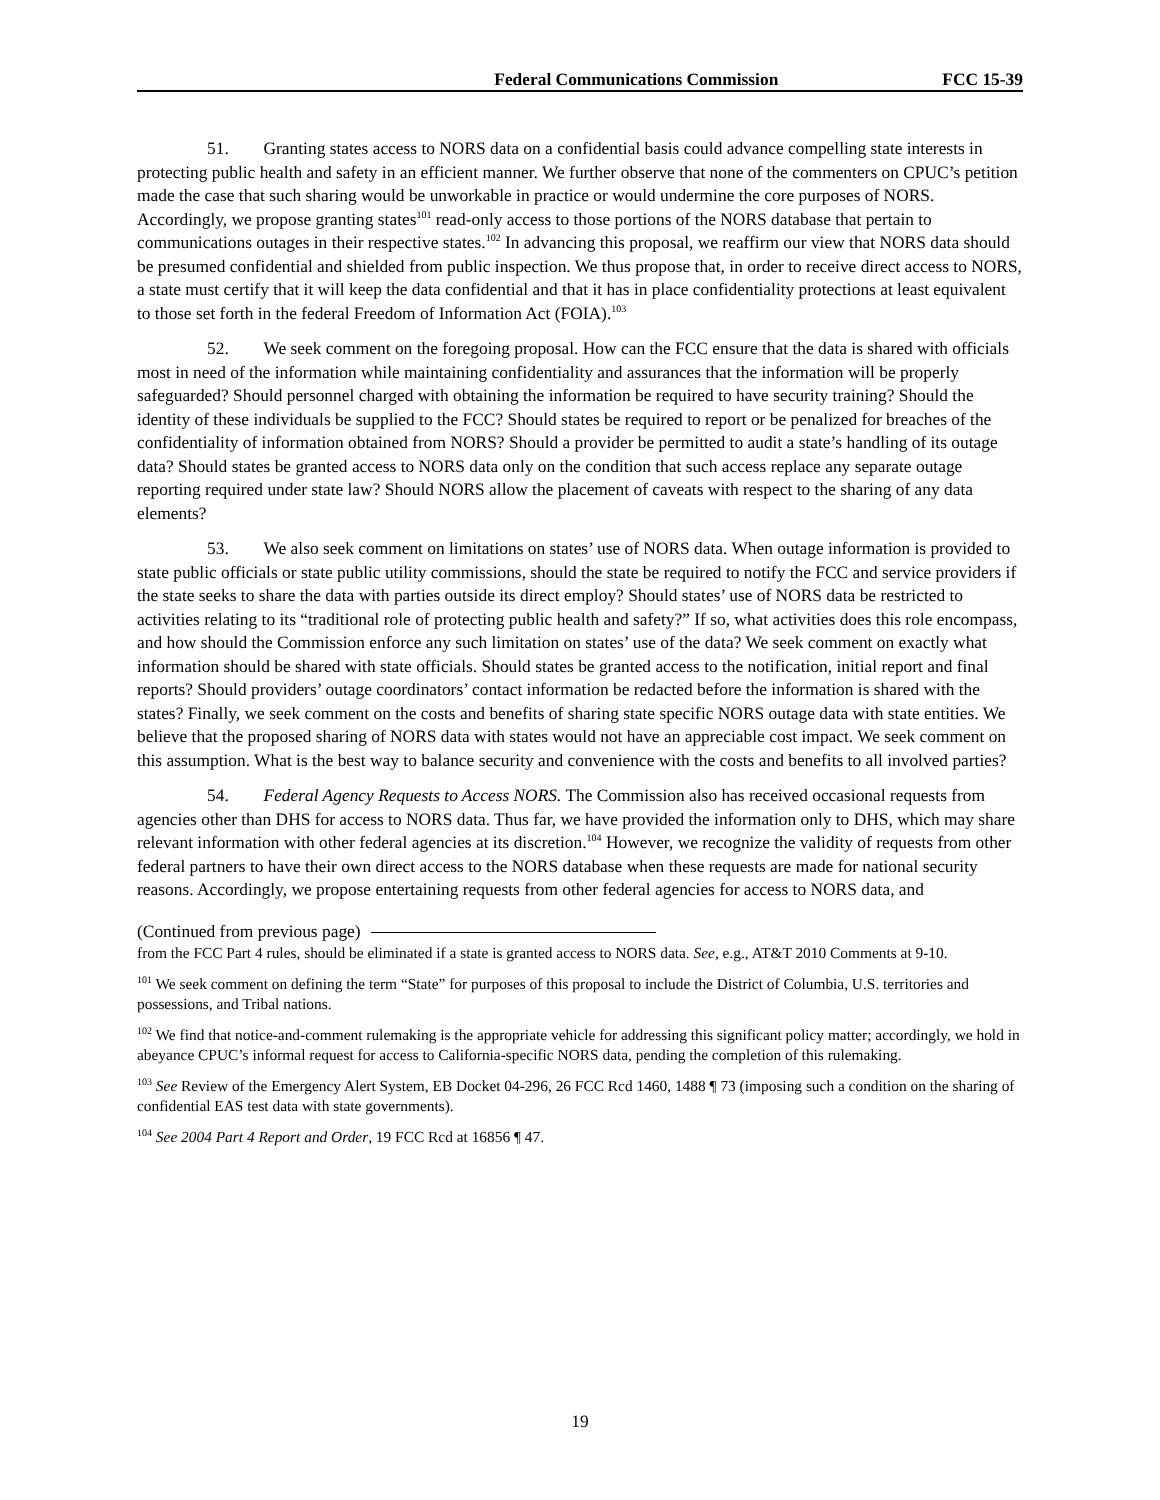Federal Communications Commission FCC 15-39
51. Granting states access to NORS data on a confidential basis could advance compelling state interests in protecting public health and safety in an efficient manner. We further observe that none of the commenters on CPUC’s petition made the case that such sharing would be unworkable in practice or would undermine the core purposes of NORS. Accordingly, we propose granting states<sup>101</sup> read-only access to those portions of the NORS database that pertain to communications outages in their respective states.<sup>102</sup> In advancing this proposal, we reaffirm our view that NORS data should be presumed confidential and shielded from public inspection. We thus propose that, in order to receive direct access to NORS, a state must certify that it will keep the data confidential and that it has in place confidentiality protections at least equivalent to those set forth in the federal Freedom of Information Act (FOIA).<sup>103</sup>
52. We seek comment on the foregoing proposal. How can the FCC ensure that the data is shared with officials most in need of the information while maintaining confidentiality and assurances that the information will be properly safeguarded? Should personnel charged with obtaining the information be required to have security training? Should the identity of these individuals be supplied to the FCC? Should states be required to report or be penalized for breaches of the confidentiality of information obtained from NORS? Should a provider be permitted to audit a state’s handling of its outage data? Should states be granted access to NORS data only on the condition that such access replace any separate outage reporting required under state law? Should NORS allow the placement of caveats with respect to the sharing of any data elements?
53. We also seek comment on limitations on states’ use of NORS data. When outage information is provided to state public officials or state public utility commissions, should the state be required to notify the FCC and service providers if the state seeks to share the data with parties outside its direct employ? Should states’ use of NORS data be restricted to activities relating to its “traditional role of protecting public health and safety?” If so, what activities does this role encompass, and how should the Commission enforce any such limitation on states’ use of the data? We seek comment on exactly what information should be shared with state officials. Should states be granted access to the notification, initial report and final reports? Should providers’ outage coordinators’ contact information be redacted before the information is shared with the states? Finally, we seek comment on the costs and benefits of sharing state specific NORS outage data with state entities. We believe that the proposed sharing of NORS data with states would not have an appreciable cost impact. We seek comment on this assumption. What is the best way to balance security and convenience with the costs and benefits to all involved parties?
54. Federal Agency Requests to Access NORS. The Commission also has received occasional requests from agencies other than DHS for access to NORS data. Thus far, we have provided the information only to DHS, which may share relevant information with other federal agencies at its discretion.<sup>104</sup> However, we recognize the validity of requests from other federal partners to have their own direct access to the NORS database when these requests are made for national security reasons. Accordingly, we propose entertaining requests from other federal agencies for access to NORS data, and
(Continued from previous page)
from the FCC Part 4 rules, should be eliminated if a state is granted access to NORS data. See, e.g., AT&T 2010 Comments at 9-10.
<sup>101</sup> We seek comment on defining the term “State” for purposes of this proposal to include the District of Columbia, U.S. territories and possessions, and Tribal nations.
<sup>102</sup> We find that notice-and-comment rulemaking is the appropriate vehicle for addressing this significant policy matter; accordingly, we hold in abeyance CPUC’s informal request for access to California-specific NORS data, pending the completion of this rulemaking.
<sup>103</sup> See Review of the Emergency Alert System, EB Docket 04-296, 26 FCC Rcd 1460, 1488 ¶ 73 (imposing such a condition on the sharing of confidential EAS test data with state governments).
<sup>104</sup> See 2004 Part 4 Report and Order, 19 FCC Rcd at 16856 ¶ 47.
19